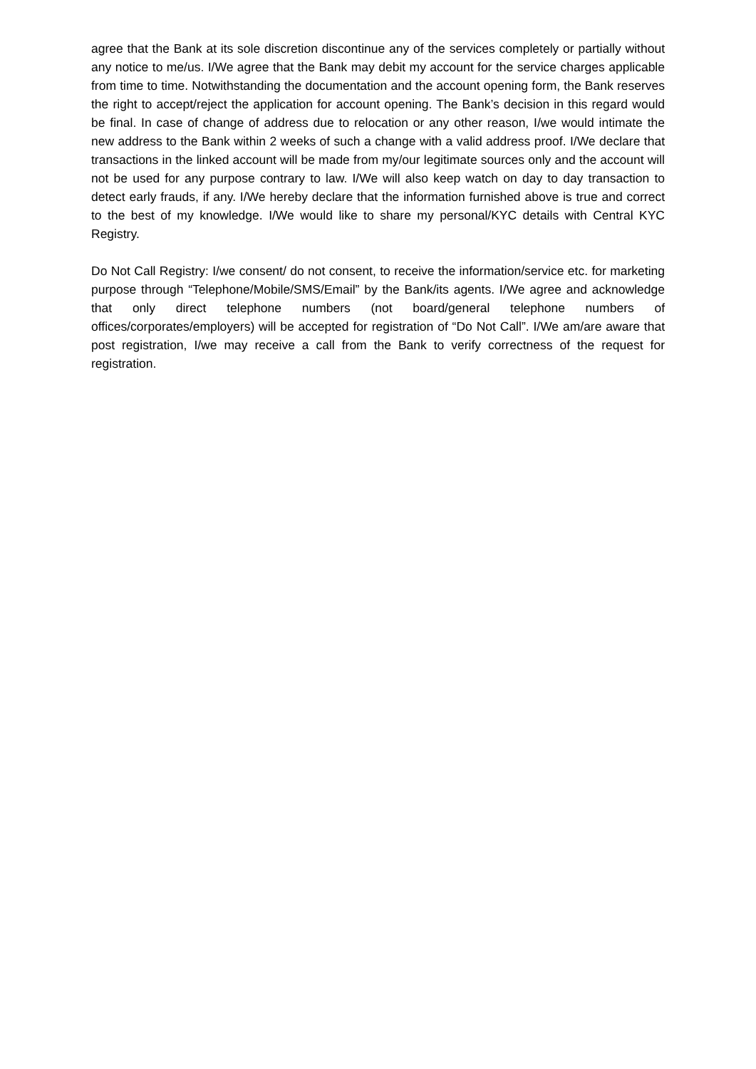agree that the Bank at its sole discretion discontinue any of the services completely or partially without any notice to me/us. I/We agree that the Bank may debit my account for the service charges applicable from time to time. Notwithstanding the documentation and the account opening form, the Bank reserves the right to accept/reject the application for account opening. The Bank’s decision in this regard would be final. In case of change of address due to relocation or any other reason, I/we would intimate the new address to the Bank within 2 weeks of such a change with a valid address proof. I/We declare that transactions in the linked account will be made from my/our legitimate sources only and the account will not be used for any purpose contrary to law. I/We will also keep watch on day to day transaction to detect early frauds, if any. I/We hereby declare that the information furnished above is true and correct to the best of my knowledge. I/We would like to share my personal/KYC details with Central KYC Registry.
Do Not Call Registry: I/we consent/ do not consent, to receive the information/service etc. for marketing purpose through “Telephone/Mobile/SMS/Email” by the Bank/its agents. I/We agree and acknowledge that only direct telephone numbers (not board/general telephone numbers of offices/corporates/employers) will be accepted for registration of “Do Not Call”. I/We am/are aware that post registration, I/we may receive a call from the Bank to verify correctness of the request for registration.